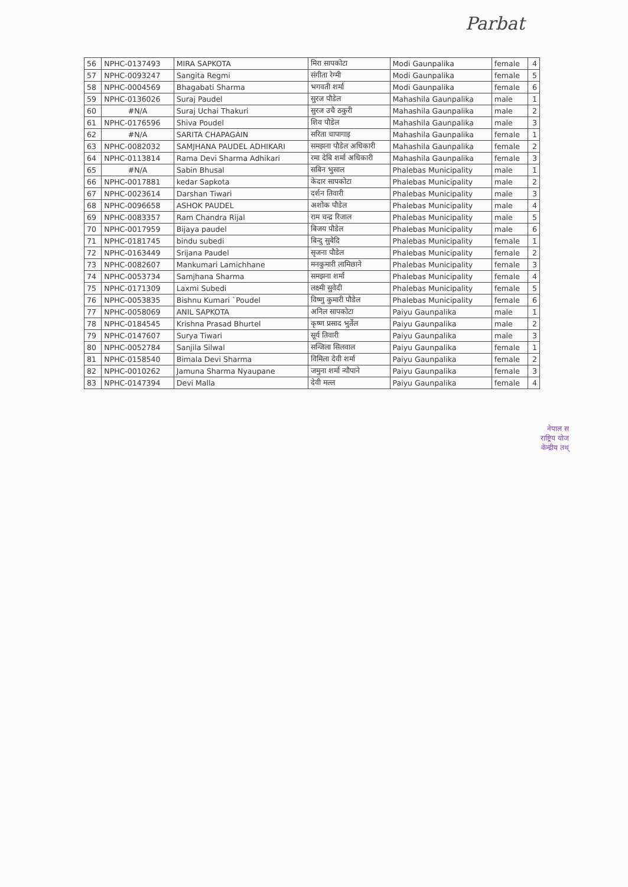Parbat
| 56 | NPHC-0137493 | MIRA SAPKOTA | मिरा सापकोटा | Modi Gaunpalika | female | 4 |
| 57 | NPHC-0093247 | Sangita Regmi | संगीता रेग्मी | Modi Gaunpalika | female | 5 |
| 58 | NPHC-0004569 | Bhagabati Sharma | भगवती शर्मा | Modi Gaunpalika | female | 6 |
| 59 | NPHC-0136026 | Suraj Paudel | सुरज पौडेल | Mahashila Gaunpalika | male | 1 |
| 60 | #N/A | Suraj Uchai Thakuri | सुरज उचै ठकुरी | Mahashila Gaunpalika | male | 2 |
| 61 | NPHC-0176596 | Shiva Poudel | शिव पौडेल | Mahashila Gaunpalika | male | 3 |
| 62 | #N/A | SARITA CHAPAGAIN | सरिता चापागाइ | Mahashila Gaunpalika | female | 1 |
| 63 | NPHC-0082032 | SAMJHANA PAUDEL ADHIKARI | समझना पौडेल अधिकारी | Mahashila Gaunpalika | female | 2 |
| 64 | NPHC-0113814 | Rama Devi Sharma Adhikari | रमा देबि शर्मा अधिकारी | Mahashila Gaunpalika | female | 3 |
| 65 | #N/A | Sabin Bhusal | सबिन भुसाल | Phalebas Municipality | male | 1 |
| 66 | NPHC-0017881 | kedar Sapkota | केदार सापकोटा | Phalebas Municipality | male | 2 |
| 67 | NPHC-0023614 | Darshan Tiwari | दर्शन तिवारी | Phalebas Municipality | male | 3 |
| 68 | NPHC-0096658 | ASHOK PAUDEL | अशोक पौडेल | Phalebas Municipality | male | 4 |
| 69 | NPHC-0083357 | Ram Chandra Rijal | राम चन्द्र रिजाल | Phalebas Municipality | male | 5 |
| 70 | NPHC-0017959 | Bijaya paudel | बिजय पौडेल | Phalebas Municipality | male | 6 |
| 71 | NPHC-0181745 | bindu subedi | बिन्दु सुबेदि | Phalebas Municipality | female | 1 |
| 72 | NPHC-0163449 | Srijana Paudel | सृजना पौडेल | Phalebas Municipality | female | 2 |
| 73 | NPHC-0082607 | Mankumari Lamichhane | मनकुमारी लामिछाने | Phalebas Municipality | female | 3 |
| 74 | NPHC-0053734 | Samjhana Sharma | समझना शर्मा | Phalebas Municipality | female | 4 |
| 75 | NPHC-0171309 | Laxmi Subedi | लक्ष्मी सुवेदी | Phalebas Municipality | female | 5 |
| 76 | NPHC-0053835 | Bishnu Kumari `Poudel | विष्णु कुमारी पौडेल | Phalebas Municipality | female | 6 |
| 77 | NPHC-0058069 | ANIL SAPKOTA | अनिल सापकोटा | Paiyu Gaunpalika | male | 1 |
| 78 | NPHC-0184545 | Krishna Prasad Bhurtel | कृष्ण प्रसाद भुर्तेल | Paiyu Gaunpalika | male | 2 |
| 79 | NPHC-0147607 | Surya Tiwari | सूर्य तिवारी | Paiyu Gaunpalika | male | 3 |
| 80 | NPHC-0052784 | Sanjila Silwal | सन्जिला सिलवाल | Paiyu Gaunpalika | female | 1 |
| 81 | NPHC-0158540 | Bimala Devi Sharma | विमिला देवी शर्मा | Paiyu Gaunpalika | female | 2 |
| 82 | NPHC-0010262 | Jamuna Sharma Nyaupane | जमुना शर्मा न्यौपाने | Paiyu Gaunpalika | female | 3 |
| 83 | NPHC-0147394 | Devi Malla | देवी मल्ल | Paiyu Gaunpalika | female | 4 |
नेपाल स
राष्ट्रिय योज
केन्द्रीय तथ्